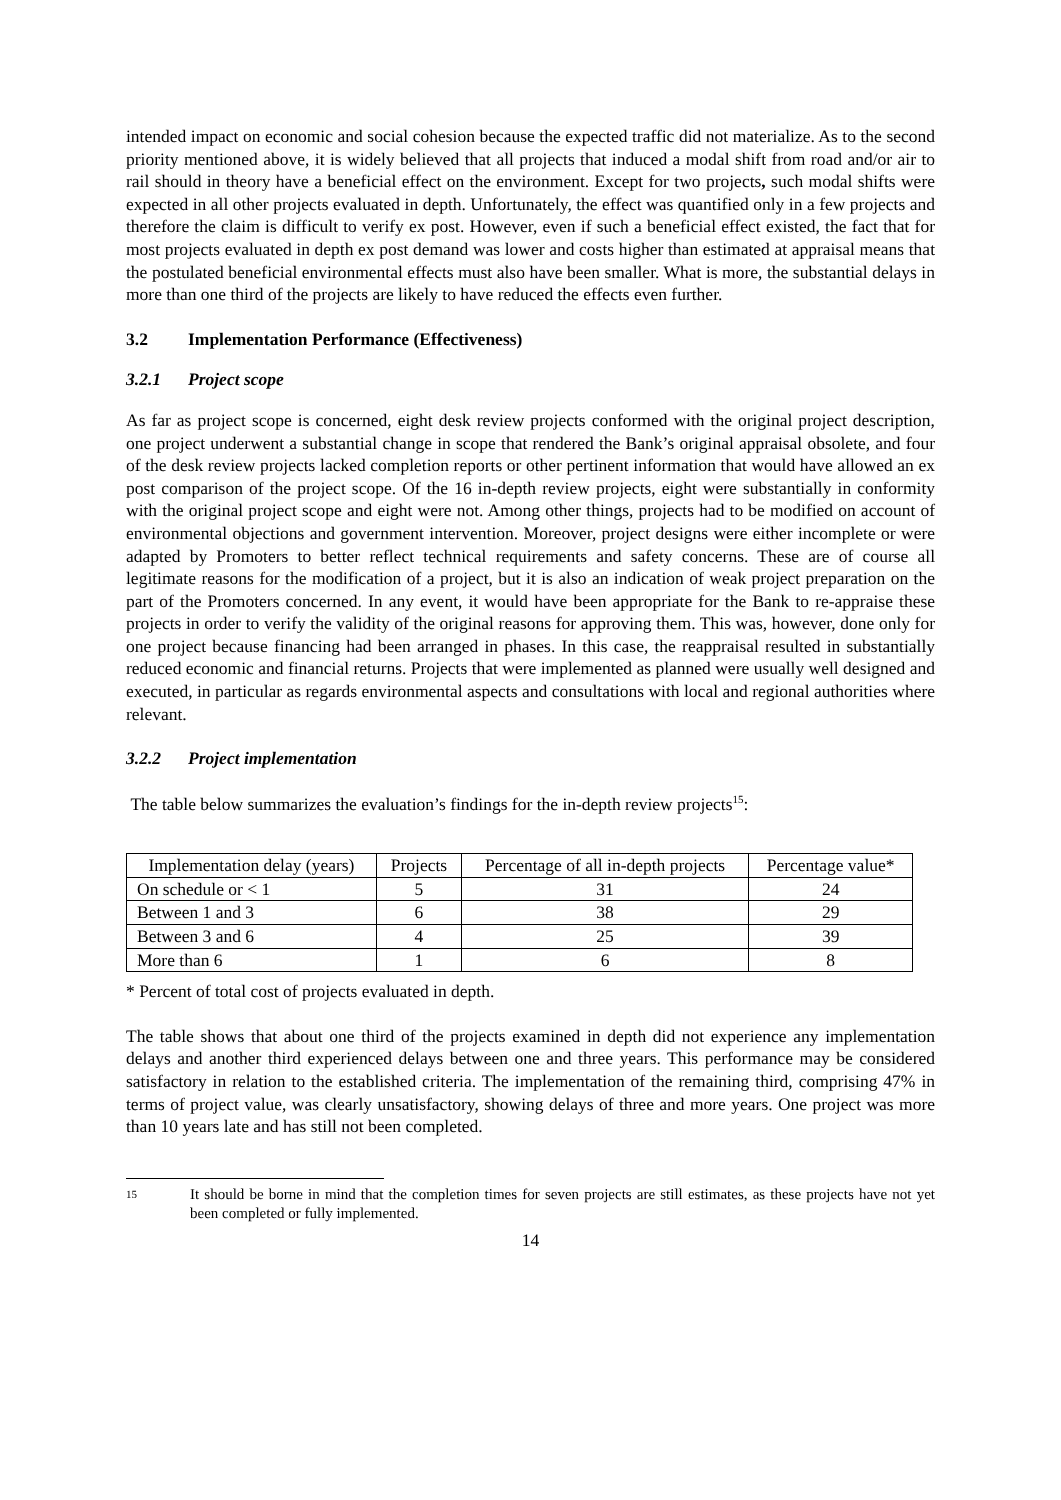intended impact on economic and social cohesion because the expected traffic did not materialize. As to the second priority mentioned above, it is widely believed that all projects that induced a modal shift from road and/or air to rail should in theory have a beneficial effect on the environment. Except for two projects, such modal shifts were expected in all other projects evaluated in depth. Unfortunately, the effect was quantified only in a few projects and therefore the claim is difficult to verify ex post. However, even if such a beneficial effect existed, the fact that for most projects evaluated in depth ex post demand was lower and costs higher than estimated at appraisal means that the postulated beneficial environmental effects must also have been smaller. What is more, the substantial delays in more than one third of the projects are likely to have reduced the effects even further.
3.2 Implementation Performance (Effectiveness)
3.2.1 Project scope
As far as project scope is concerned, eight desk review projects conformed with the original project description, one project underwent a substantial change in scope that rendered the Bank’s original appraisal obsolete, and four of the desk review projects lacked completion reports or other pertinent information that would have allowed an ex post comparison of the project scope. Of the 16 in-depth review projects, eight were substantially in conformity with the original project scope and eight were not. Among other things, projects had to be modified on account of environmental objections and government intervention. Moreover, project designs were either incomplete or were adapted by Promoters to better reflect technical requirements and safety concerns. These are of course all legitimate reasons for the modification of a project, but it is also an indication of weak project preparation on the part of the Promoters concerned. In any event, it would have been appropriate for the Bank to re-appraise these projects in order to verify the validity of the original reasons for approving them. This was, however, done only for one project because financing had been arranged in phases. In this case, the reappraisal resulted in substantially reduced economic and financial returns. Projects that were implemented as planned were usually well designed and executed, in particular as regards environmental aspects and consultations with local and regional authorities where relevant.
3.2.2 Project implementation
The table below summarizes the evaluation’s findings for the in-depth review projects<sup>15</sup>:
| Implementation delay (years) | Projects | Percentage of all in-depth projects | Percentage value* |
| On schedule or < 1 | 5 | 31 | 24 |
| Between 1 and 3 | 6 | 38 | 29 |
| Between 3 and 6 | 4 | 25 | 39 |
| More than 6 | 1 | 6 | 8 |
* Percent of total cost of projects evaluated in depth.
The table shows that about one third of the projects examined in depth did not experience any implementation delays and another third experienced delays between one and three years. This performance may be considered satisfactory in relation to the established criteria. The implementation of the remaining third, comprising 47% in terms of project value, was clearly unsatisfactory, showing delays of three and more years. One project was more than 10 years late and has still not been completed.
15
It should be borne in mind that the completion times for seven projects are still estimates, as these projects have not yet been completed or fully implemented.
14